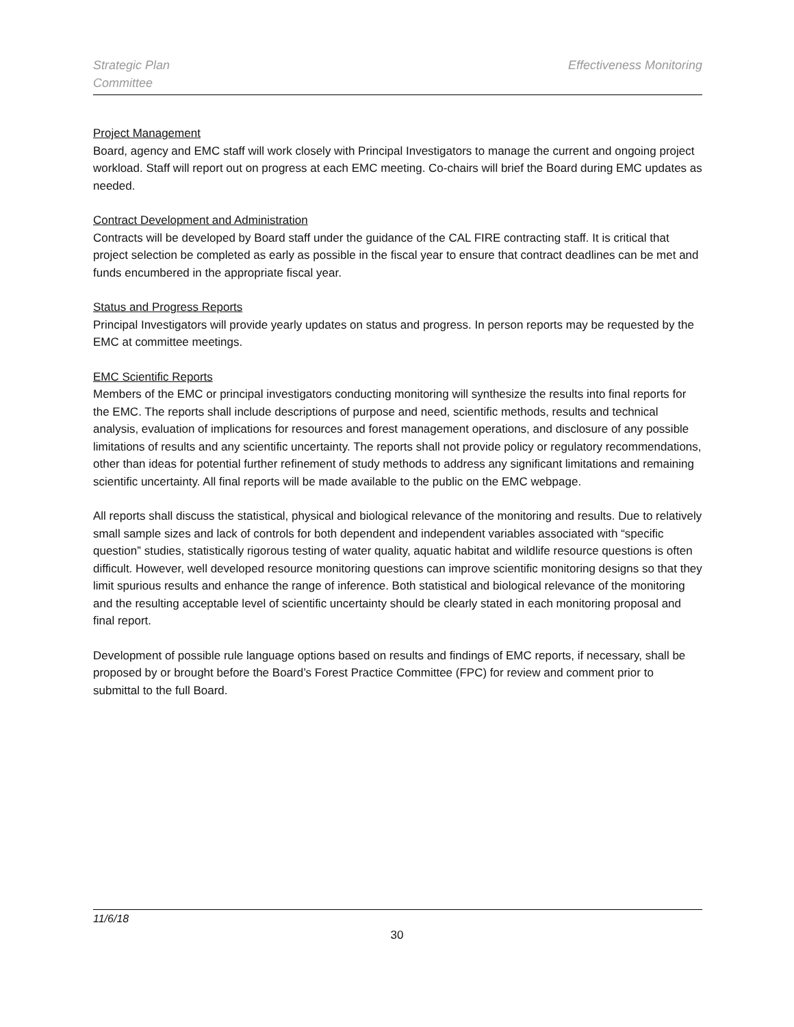Strategic Plan
Committee
Effectiveness Monitoring
Project Management
Board, agency and EMC staff will work closely with Principal Investigators to manage the current and ongoing project workload. Staff will report out on progress at each EMC meeting. Co-chairs will brief the Board during EMC updates as needed.
Contract Development and Administration
Contracts will be developed by Board staff under the guidance of the CAL FIRE contracting staff. It is critical that project selection be completed as early as possible in the fiscal year to ensure that contract deadlines can be met and funds encumbered in the appropriate fiscal year.
Status and Progress Reports
Principal Investigators will provide yearly updates on status and progress. In person reports may be requested by the EMC at committee meetings.
EMC Scientific Reports
Members of the EMC or principal investigators conducting monitoring will synthesize the results into final reports for the EMC. The reports shall include descriptions of purpose and need, scientific methods, results and technical analysis, evaluation of implications for resources and forest management operations, and disclosure of any possible limitations of results and any scientific uncertainty. The reports shall not provide policy or regulatory recommendations, other than ideas for potential further refinement of study methods to address any significant limitations and remaining scientific uncertainty. All final reports will be made available to the public on the EMC webpage.
All reports shall discuss the statistical, physical and biological relevance of the monitoring and results. Due to relatively small sample sizes and lack of controls for both dependent and independent variables associated with “specific question” studies, statistically rigorous testing of water quality, aquatic habitat and wildlife resource questions is often difficult. However, well developed resource monitoring questions can improve scientific monitoring designs so that they limit spurious results and enhance the range of inference. Both statistical and biological relevance of the monitoring and the resulting acceptable level of scientific uncertainty should be clearly stated in each monitoring proposal and final report.
Development of possible rule language options based on results and findings of EMC reports, if necessary, shall be proposed by or brought before the Board’s Forest Practice Committee (FPC) for review and comment prior to submittal to the full Board.
11/6/18
30